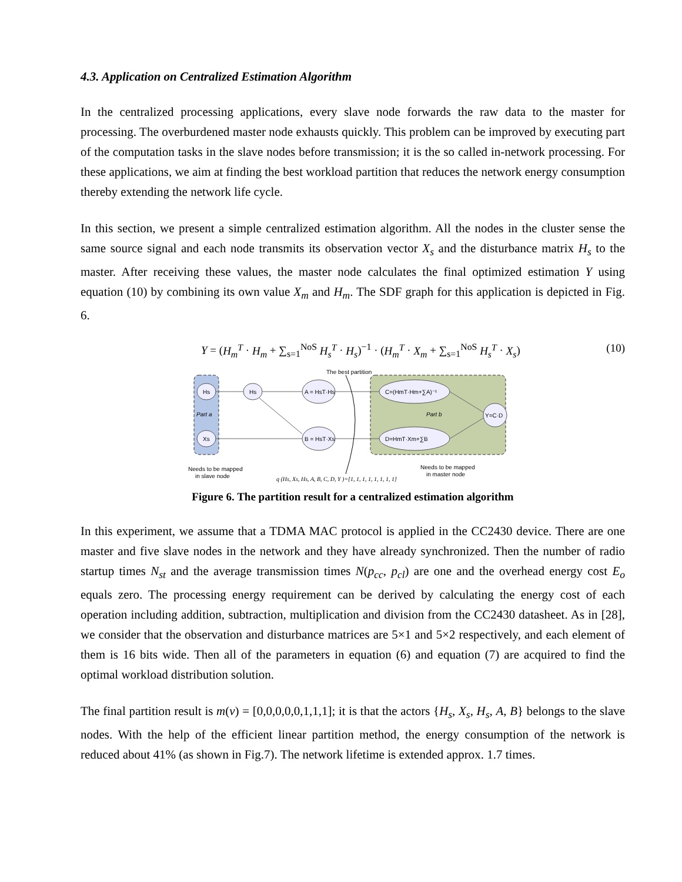4.3. Application on Centralized Estimation Algorithm
In the centralized processing applications, every slave node forwards the raw data to the master for processing. The overburdened master node exhausts quickly. This problem can be improved by executing part of the computation tasks in the slave nodes before transmission; it is the so called in-network processing. For these applications, we aim at finding the best workload partition that reduces the network energy consumption thereby extending the network life cycle.
In this section, we present a simple centralized estimation algorithm. All the nodes in the cluster sense the same source signal and each node transmits its observation vector X<sub>s</sub> and the disturbance matrix H<sub>s</sub> to the master. After receiving these values, the master node calculates the final optimized estimation Y using equation (10) by combining its own value X<sub>m</sub> and H<sub>m</sub>. The SDF graph for this application is depicted in Fig. 6.
Y = (H<sub>m</sub><sup>T</sup> · H<sub>m</sub> + ∑<sub>s=1</sub><sup>NoS</sup> H<sub>s</sub><sup>T</sup> · H<sub>s</sub>)<sup>−1</sup> · (H<sub>m</sub><sup>T</sup> · X<sub>m</sub> + ∑<sub>s=1</sub><sup>NoS</sup> H<sub>s</sub><sup>T</sup> · X<sub>s</sub>) (10)
Hs
Part a
Xs
Hs
A = HsT·Hs
B = HsT·Xs
C=(HmT·Hm+∑A)⁻¹
D=HmT·Xm+∑B
Part b
Y=C·D
The best partition
Needs to be mapped
in slave node
Needs to be mapped
in master node
q (Hs, Xs, Hs, A, B, C, D, Y )=[1, 1, 1, 1, 1, 1, 1, 1]
Figure 6. The partition result for a centralized estimation algorithm
In this experiment, we assume that a TDMA MAC protocol is applied in the CC2430 device. There are one master and five slave nodes in the network and they have already synchronized. Then the number of radio startup times N<sub>st</sub> and the average transmission times N(p<sub>cc</sub>, p<sub>cl</sub>) are one and the overhead energy cost E<sub>o</sub> equals zero. The processing energy requirement can be derived by calculating the energy cost of each operation including addition, subtraction, multiplication and division from the CC2430 datasheet. As in [28], we consider that the observation and disturbance matrices are 5×1 and 5×2 respectively, and each element of them is 16 bits wide. Then all of the parameters in equation (6) and equation (7) are acquired to find the optimal workload distribution solution.
The final partition result is m(v) = [0,0,0,0,0,1,1,1]; it is that the actors {H<sub>s</sub>, X<sub>s</sub>, H<sub>s</sub>, A, B} belongs to the slave nodes. With the help of the efficient linear partition method, the energy consumption of the network is reduced about 41% (as shown in Fig.7). The network lifetime is extended approx. 1.7 times.